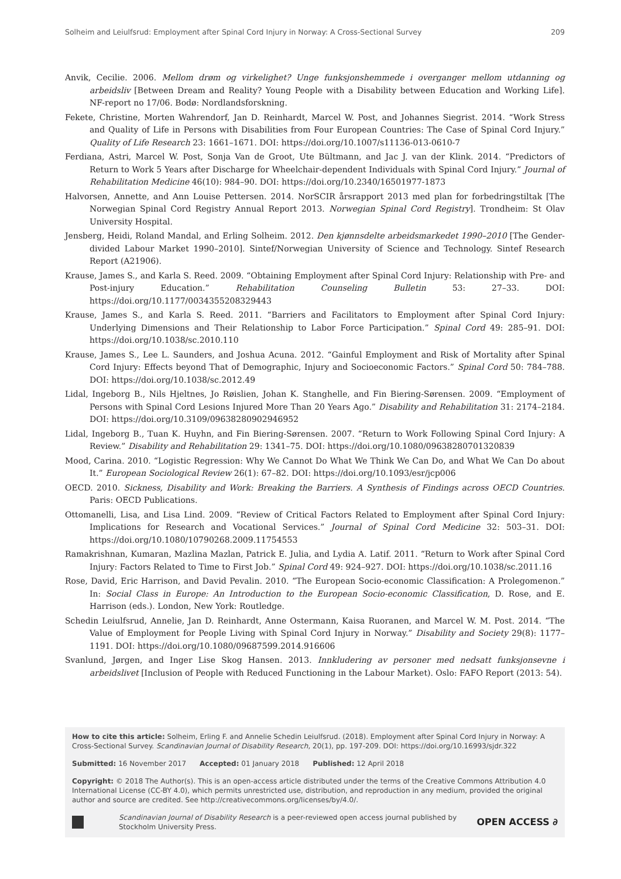Solheim and Leiulfsrud: Employment after Spinal Cord Injury in Norway: A Cross-Sectional Survey 209
Anvik, Cecilie. 2006. Mellom drøm og virkelighet? Unge funksjonshemmede i overganger mellom utdanning og arbeidsliv [Between Dream and Reality? Young People with a Disability between Education and Working Life]. NF-report no 17/06. Bodø: Nordlandsforskning.
Fekete, Christine, Morten Wahrendorf, Jan D. Reinhardt, Marcel W. Post, and Johannes Siegrist. 2014. “Work Stress and Quality of Life in Persons with Disabilities from Four European Countries: The Case of Spinal Cord Injury.” Quality of Life Research 23: 1661–1671. DOI: https://doi.org/10.1007/s11136-013-0610-7
Ferdiana, Astri, Marcel W. Post, Sonja Van de Groot, Ute Bültmann, and Jac J. van der Klink. 2014. “Predictors of Return to Work 5 Years after Discharge for Wheelchair-dependent Individuals with Spinal Cord Injury.” Journal of Rehabilitation Medicine 46(10): 984–90. DOI: https://doi.org/10.2340/16501977-1873
Halvorsen, Annette, and Ann Louise Pettersen. 2014. NorSCIR årsrapport 2013 med plan for forbedringstiltak [The Norwegian Spinal Cord Registry Annual Report 2013. Norwegian Spinal Cord Registry]. Trondheim: St Olav University Hospital.
Jensberg, Heidi, Roland Mandal, and Erling Solheim. 2012. Den kjønnsdelte arbeidsmarkedet 1990–2010 [The Gender-divided Labour Market 1990–2010]. Sintef/Norwegian University of Science and Technology. Sintef Research Report (A21906).
Krause, James S., and Karla S. Reed. 2009. “Obtaining Employment after Spinal Cord Injury: Relationship with Pre- and Post-injury Education.” Rehabilitation Counseling Bulletin 53: 27–33. DOI: https://doi.org/10.1177/0034355208329443
Krause, James S., and Karla S. Reed. 2011. “Barriers and Facilitators to Employment after Spinal Cord Injury: Underlying Dimensions and Their Relationship to Labor Force Participation.” Spinal Cord 49: 285–91. DOI: https://doi.org/10.1038/sc.2010.110
Krause, James S., Lee L. Saunders, and Joshua Acuna. 2012. “Gainful Employment and Risk of Mortality after Spinal Cord Injury: Effects beyond That of Demographic, Injury and Socioeconomic Factors.” Spinal Cord 50: 784–788. DOI: https://doi.org/10.1038/sc.2012.49
Lidal, Ingeborg B., Nils Hjeltnes, Jo Røislien, Johan K. Stanghelle, and Fin Biering-Sørensen. 2009. “Employment of Persons with Spinal Cord Lesions Injured More Than 20 Years Ago.” Disability and Rehabilitation 31: 2174–2184. DOI: https://doi.org/10.3109/09638280902946952
Lidal, Ingeborg B., Tuan K. Huyhn, and Fin Biering-Sørensen. 2007. “Return to Work Following Spinal Cord Injury: A Review.” Disability and Rehabilitation 29: 1341–75. DOI: https://doi.org/10.1080/09638280701320839
Mood, Carina. 2010. “Logistic Regression: Why We Cannot Do What We Think We Can Do, and What We Can Do about It.” European Sociological Review 26(1): 67–82. DOI: https://doi.org/10.1093/esr/jcp006
OECD. 2010. Sickness, Disability and Work: Breaking the Barriers. A Synthesis of Findings across OECD Countries. Paris: OECD Publications.
Ottomanelli, Lisa, and Lisa Lind. 2009. “Review of Critical Factors Related to Employment after Spinal Cord Injury: Implications for Research and Vocational Services.” Journal of Spinal Cord Medicine 32: 503–31. DOI: https://doi.org/10.1080/10790268.2009.11754553
Ramakrishnan, Kumaran, Mazlina Mazlan, Patrick E. Julia, and Lydia A. Latif. 2011. “Return to Work after Spinal Cord Injury: Factors Related to Time to First Job.” Spinal Cord 49: 924–927. DOI: https://doi.org/10.1038/sc.2011.16
Rose, David, Eric Harrison, and David Pevalin. 2010. “The European Socio-economic Classification: A Prolegomenon.” In: Social Class in Europe: An Introduction to the European Socio-economic Classification, D. Rose, and E. Harrison (eds.). London, New York: Routledge.
Schedin Leiulfsrud, Annelie, Jan D. Reinhardt, Anne Ostermann, Kaisa Ruoranen, and Marcel W. M. Post. 2014. “The Value of Employment for People Living with Spinal Cord Injury in Norway.” Disability and Society 29(8): 1177–1191. DOI: https://doi.org/10.1080/09687599.2014.916606
Svanlund, Jørgen, and Inger Lise Skog Hansen. 2013. Innkludering av personer med nedsatt funksjonsevne i arbeidslivet [Inclusion of People with Reduced Functioning in the Labour Market). Oslo: FAFO Report (2013: 54).
How to cite this article: Solheim, Erling F. and Annelie Schedin Leiulfsrud. (2018). Employment after Spinal Cord Injury in Norway: A Cross-Sectional Survey. Scandinavian Journal of Disability Research, 20(1), pp. 197-209. DOI: https://doi.org/10.16993/sjdr.322
Submitted: 16 November 2017 Accepted: 01 January 2018 Published: 12 April 2018
Copyright: © 2018 The Author(s). This is an open-access article distributed under the terms of the Creative Commons Attribution 4.0 International License (CC-BY 4.0), which permits unrestricted use, distribution, and reproduction in any medium, provided the original author and source are credited. See http://creativecommons.org/licenses/by/4.0/.
Scandinavian Journal of Disability Research is a peer-reviewed open access journal published by Stockholm University Press.
OPEN ACCESS ∂